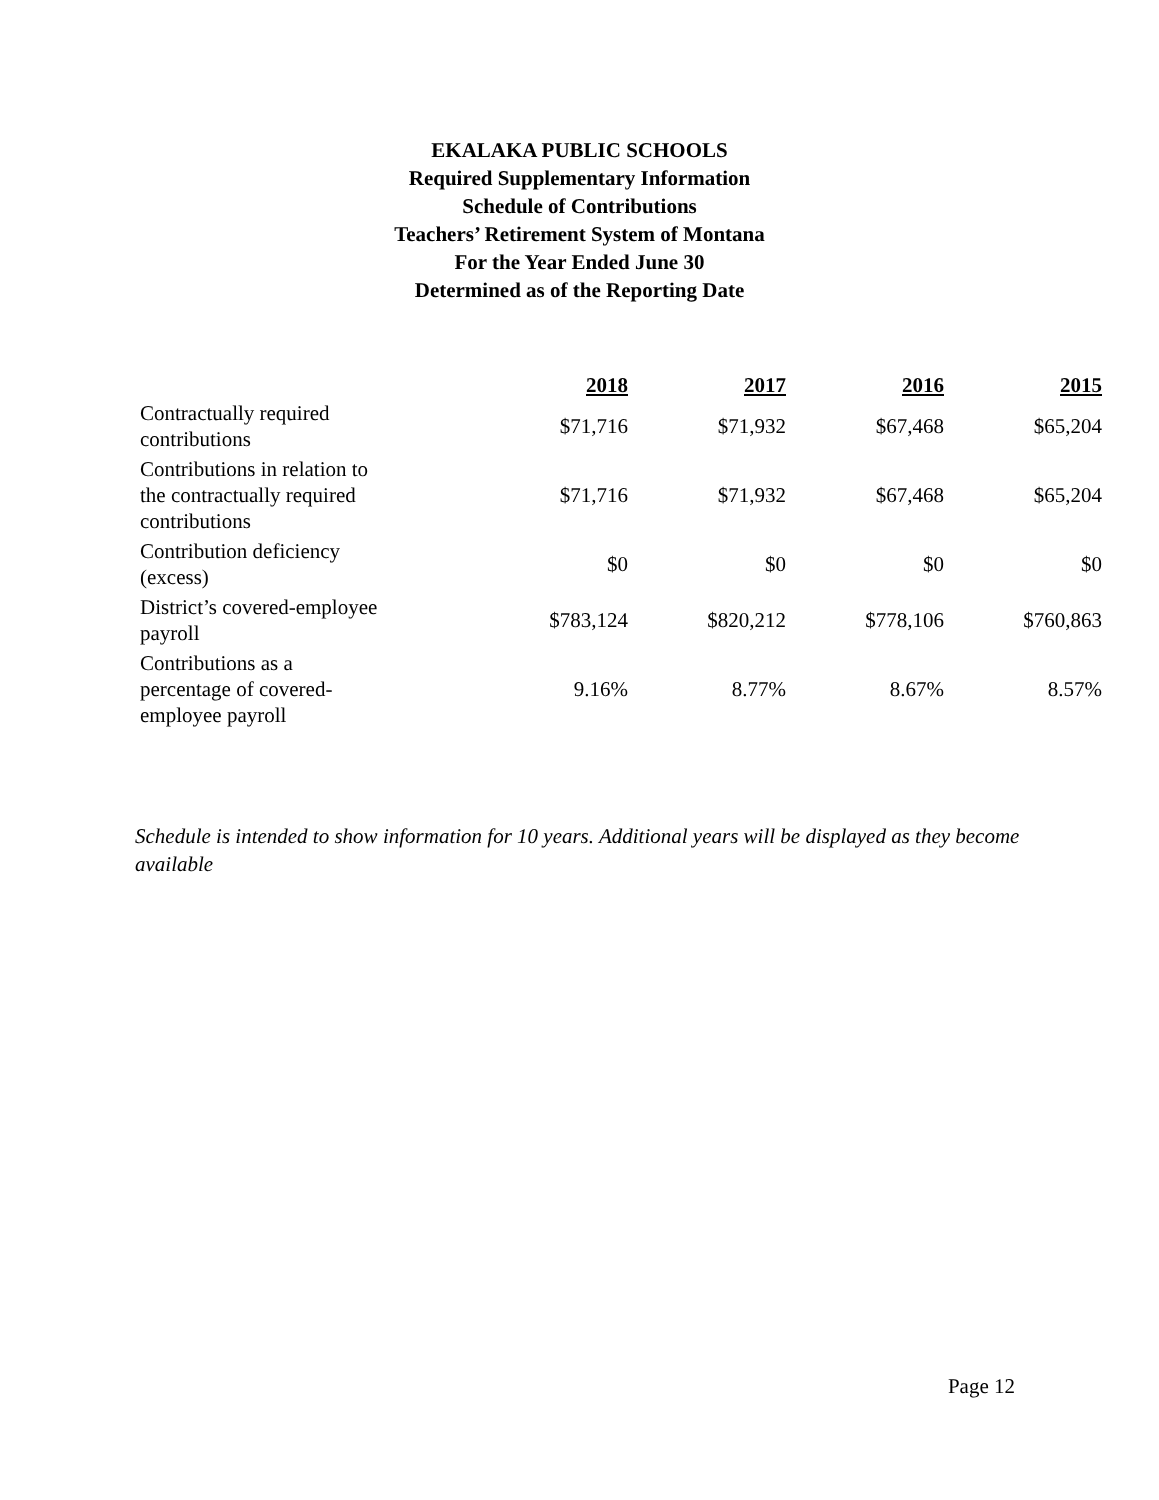EKALAKA PUBLIC SCHOOLS
Required Supplementary Information
Schedule of Contributions
Teachers’ Retirement System of Montana
For the Year Ended June 30
Determined as of the Reporting Date
| | 2018 | 2017 | 2016 | 2015 |
| --- | --- | --- | --- | --- |
| Contractually required contributions | $71,716 | $71,932 | $67,468 | $65,204 |
| Contributions in relation to the contractually required contributions | $71,716 | $71,932 | $67,468 | $65,204 |
| Contribution deficiency (excess) | $0 | $0 | $0 | $0 |
| District’s covered-employee payroll | $783,124 | $820,212 | $778,106 | $760,863 |
| Contributions as a percentage of covered- employee payroll | 9.16% | 8.77% | 8.67% | 8.57% |
Schedule is intended to show information for 10 years. Additional years will be displayed as they become available
Page 12